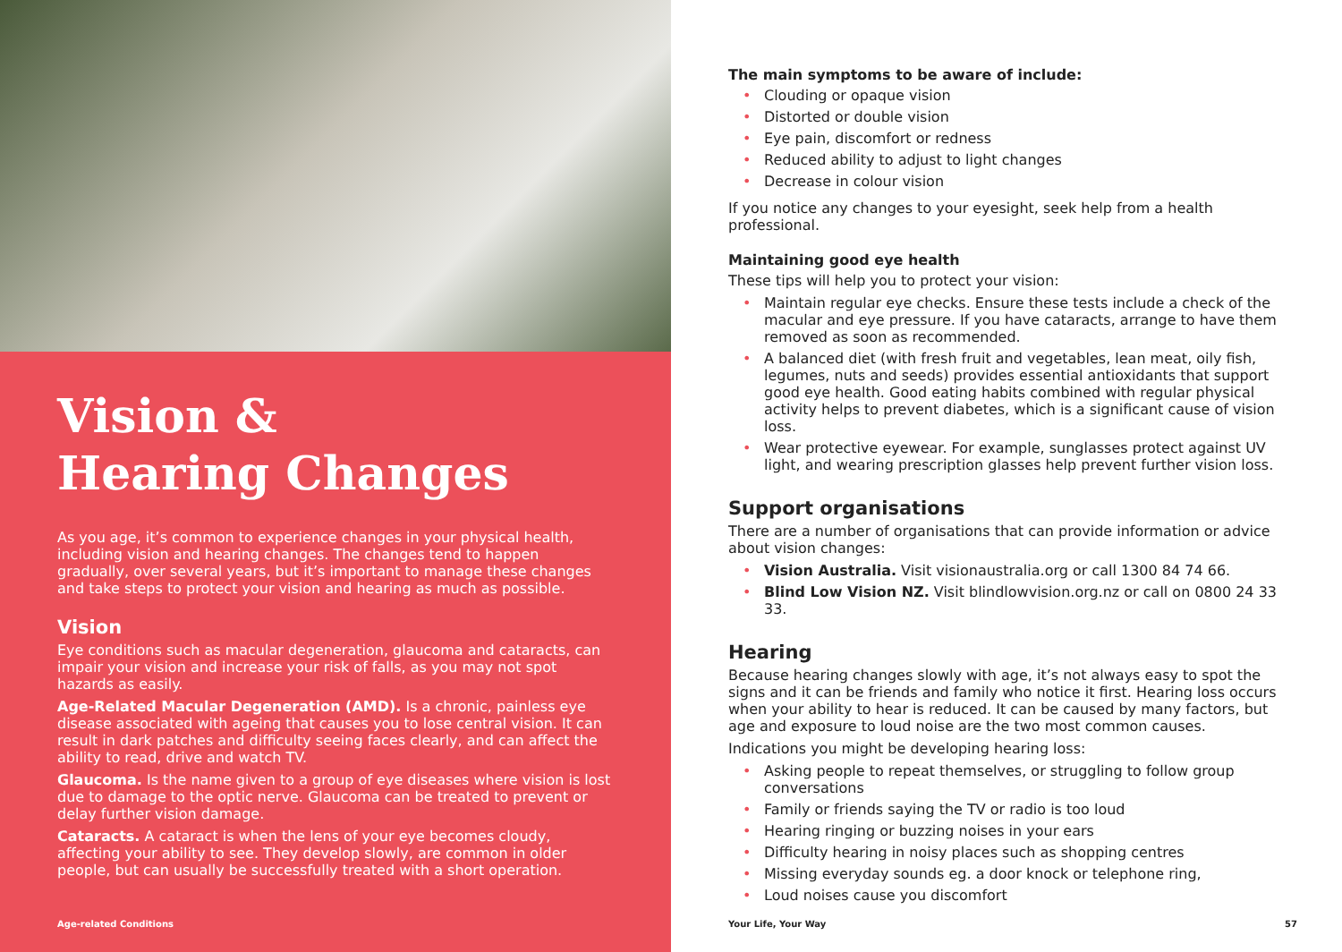Vision &
Hearing Changes
As you age, it’s common to experience changes in your physical health, including vision and hearing changes. The changes tend to happen gradually, over several years, but it’s important to manage these changes and take steps to protect your vision and hearing as much as possible.
Vision
Eye conditions such as macular degeneration, glaucoma and cataracts, can impair your vision and increase your risk of falls, as you may not spot hazards as easily.
Age-Related Macular Degeneration (AMD). Is a chronic, painless eye disease associated with ageing that causes you to lose central vision. It can result in dark patches and difficulty seeing faces clearly, and can affect the ability to read, drive and watch TV.
Glaucoma. Is the name given to a group of eye diseases where vision is lost due to damage to the optic nerve. Glaucoma can be treated to prevent or delay further vision damage.
Cataracts. A cataract is when the lens of your eye becomes cloudy, affecting your ability to see. They develop slowly, are common in older people, but can usually be successfully treated with a short operation.
Age-related Conditions
The main symptoms to be aware of include:
• Clouding or opaque vision
• Distorted or double vision
• Eye pain, discomfort or redness
• Reduced ability to adjust to light changes
• Decrease in colour vision
If you notice any changes to your eyesight, seek help from a health professional.
Maintaining good eye health
These tips will help you to protect your vision:
• Maintain regular eye checks. Ensure these tests include a check of the macular and eye pressure. If you have cataracts, arrange to have them removed as soon as recommended.
• A balanced diet (with fresh fruit and vegetables, lean meat, oily fish, legumes, nuts and seeds) provides essential antioxidants that support good eye health. Good eating habits combined with regular physical activity helps to prevent diabetes, which is a significant cause of vision loss.
• Wear protective eyewear. For example, sunglasses protect against UV light, and wearing prescription glasses help prevent further vision loss.
Support organisations
There are a number of organisations that can provide information or advice about vision changes:
• Vision Australia. Visit visionaustralia.org or call 1300 84 74 66.
• Blind Low Vision NZ. Visit blindlowvision.org.nz or call on 0800 24 33 33.
Hearing
Because hearing changes slowly with age, it’s not always easy to spot the signs and it can be friends and family who notice it first. Hearing loss occurs when your ability to hear is reduced. It can be caused by many factors, but age and exposure to loud noise are the two most common causes.
Indications you might be developing hearing loss:
• Asking people to repeat themselves, or struggling to follow group conversations
• Family or friends saying the TV or radio is too loud
• Hearing ringing or buzzing noises in your ears
• Difficulty hearing in noisy places such as shopping centres
• Missing everyday sounds eg. a door knock or telephone ring,
• Loud noises cause you discomfort
Your Life, Your Way 57